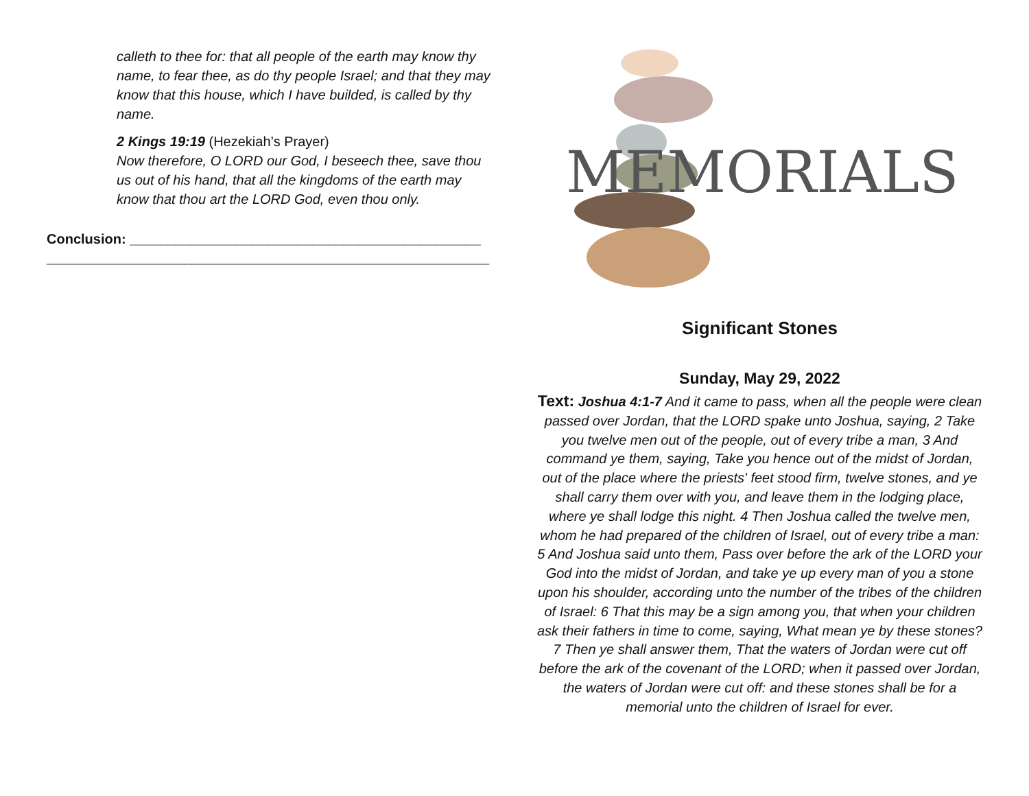calleth to thee for: that all people of the earth may know thy name, to fear thee, as do thy people Israel; and that they may know that this house, which I have builded, is called by thy name.
2 Kings 19:19 (Hezekiah’s Prayer)
Now therefore, O LORD our God, I beseech thee, save thou us out of his hand, that all the kingdoms of the earth may know that thou art the LORD God, even thou only.
Conclusion: ______________________________________________
__________________________________________________________
MEMORIALS
Significant Stones
Sunday, May 29, 2022
Text: Joshua 4:1-7 And it came to pass, when all the people were clean passed over Jordan, that the LORD spake unto Joshua, saying, 2 Take you twelve men out of the people, out of every tribe a man, 3 And command ye them, saying, Take you hence out of the midst of Jordan, out of the place where the priests' feet stood firm, twelve stones, and ye shall carry them over with you, and leave them in the lodging place, where ye shall lodge this night. 4 Then Joshua called the twelve men, whom he had prepared of the children of Israel, out of every tribe a man: 5 And Joshua said unto them, Pass over before the ark of the LORD your God into the midst of Jordan, and take ye up every man of you a stone upon his shoulder, according unto the number of the tribes of the children of Israel: 6 That this may be a sign among you, that when your children ask their fathers in time to come, saying, What mean ye by these stones? 7 Then ye shall answer them, That the waters of Jordan were cut off before the ark of the covenant of the LORD; when it passed over Jordan, the waters of Jordan were cut off: and these stones shall be for a memorial unto the children of Israel for ever.